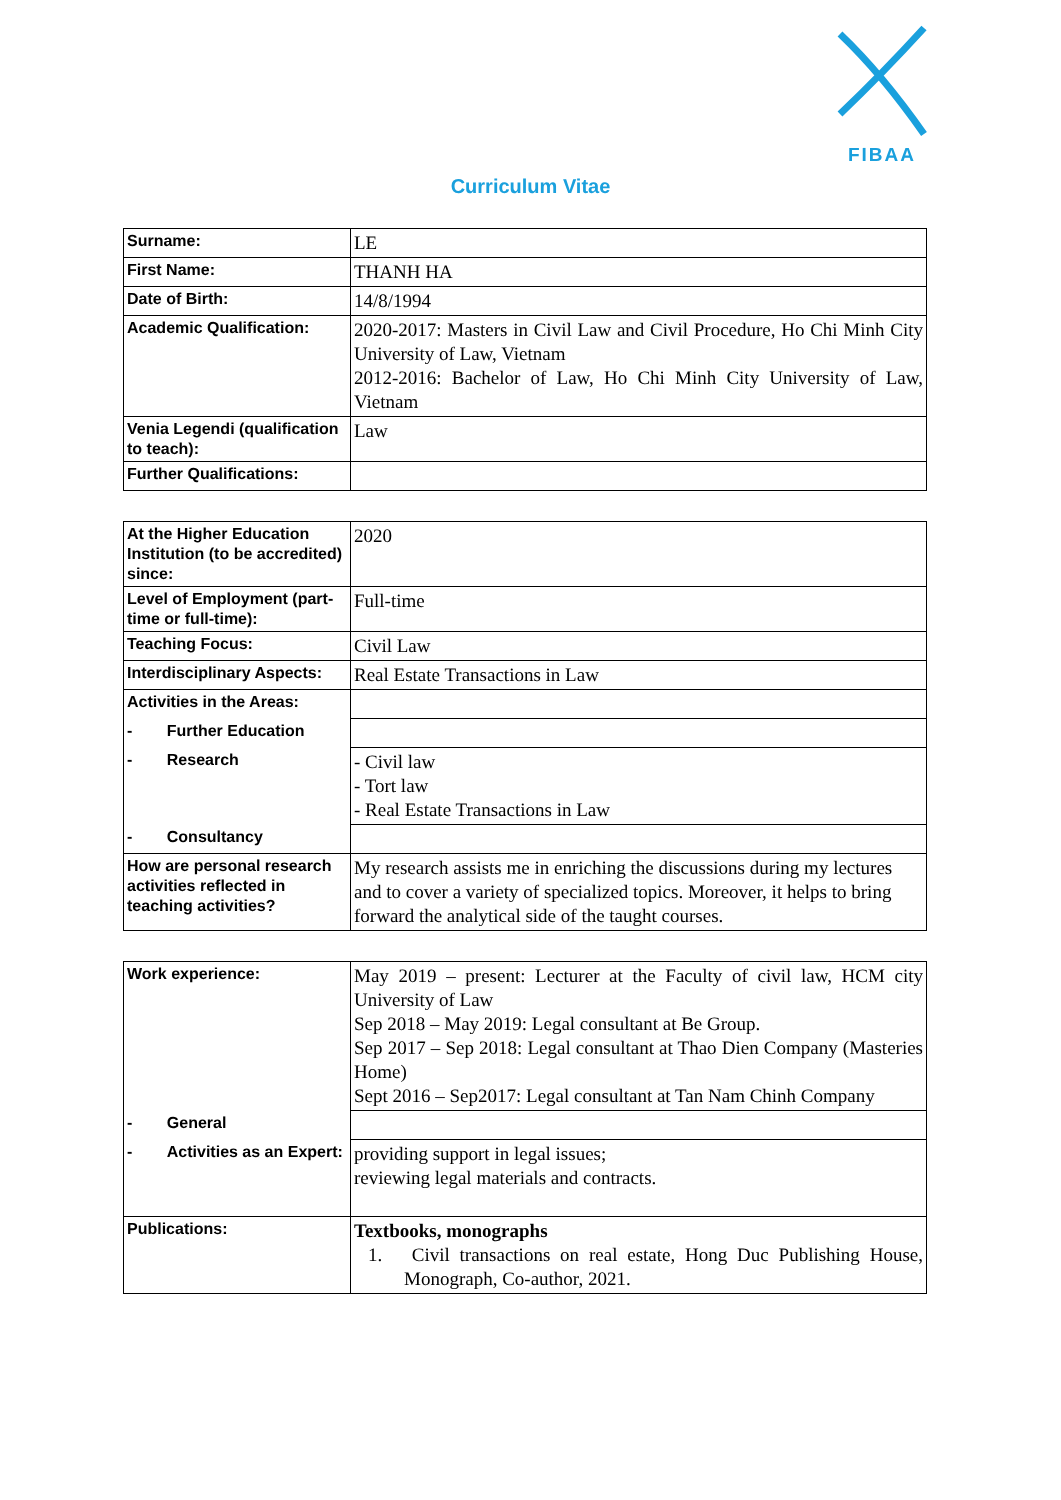FIBAA
Curriculum Vitae
| Surname: | LE |
| First Name: | THANH HA |
| Date of Birth: | 14/8/1994 |
| Academic Qualification: | 2020-2017: Masters in Civil Law and Civil Procedure, Ho Chi Minh City University of Law, Vietnam 2012-2016: Bachelor of Law, Ho Chi Minh City University of Law, Vietnam |
| Venia Legendi (qualification to teach): | Law |
| Further Qualifications: | |
| At the Higher Education Institution (to be accredited) since: | 2020 |
| Level of Employment (part-time or full-time): | Full-time |
| Teaching Focus: | Civil Law |
| Interdisciplinary Aspects: | Real Estate Transactions in Law |
| Activities in the Areas: | |
| - Further Education | |
| - Research | - Civil law - Tort law - Real Estate Transactions in Law |
| - Consultancy | |
| How are personal research activities reflected in teaching activities? | My research assists me in enriching the discussions during my lectures and to cover a variety of specialized topics. Moreover, it helps to bring forward the analytical side of the taught courses. |
| Work experience: | May 2019 – present: Lecturer at the Faculty of civil law, HCM city University of Law Sep 2018 – May 2019: Legal consultant at Be Group. Sep 2017 – Sep 2018: Legal consultant at Thao Dien Company (Masteries Home) Sept 2016 – Sep2017: Legal consultant at Tan Nam Chinh Company |
| - General | |
| - Activities as an Expert: | providing support in legal issues; reviewing legal materials and contracts. |
| Publications: | Textbooks, monographs 1. Civil transactions on real estate, Hong Duc Publishing House, Monograph, Co-author, 2021. |